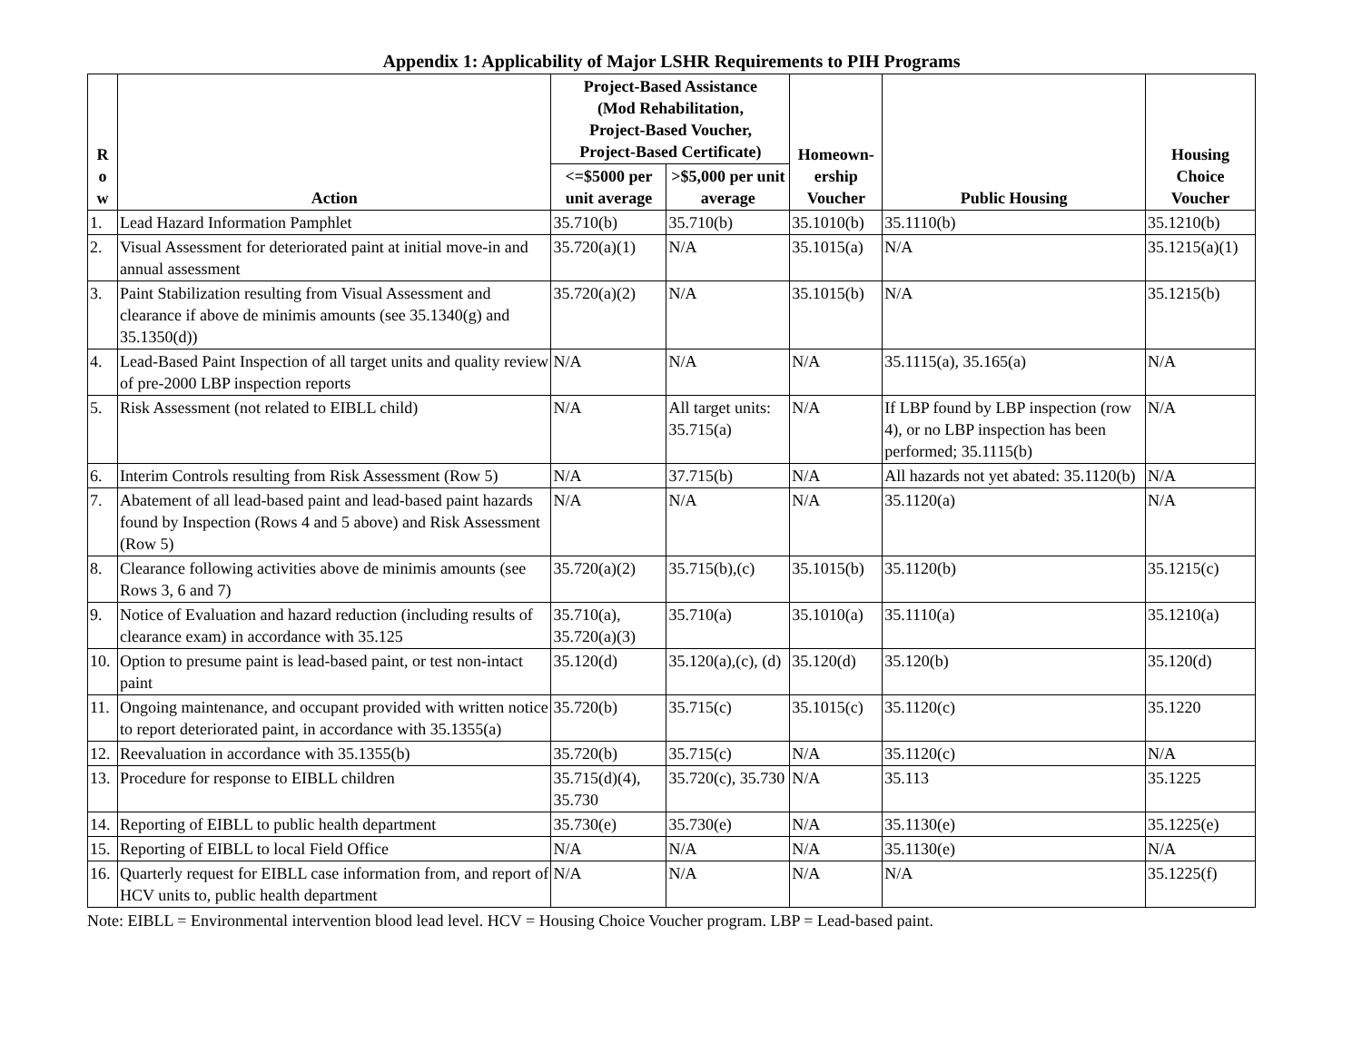Appendix 1: Applicability of Major LSHR Requirements to PIH Programs
| R o w | Action | Project-Based Assistance (Mod Rehabilitation, Project-Based Voucher, Project-Based Certificate) | | Homeown- ership Voucher | Public Housing | Housing Choice Voucher |
| --- | --- | --- | --- | --- | --- | --- |
| | | <=$5000 per unit average | >$5,000 per unit average | | | |
| 1. | Lead Hazard Information Pamphlet | 35.710(b) | 35.710(b) | 35.1010(b) | 35.1110(b) | 35.1210(b) |
| 2. | Visual Assessment for deteriorated paint at initial move-in and annual assessment | 35.720(a)(1) | N/A | 35.1015(a) | N/A | 35.1215(a)(1) |
| 3. | Paint Stabilization resulting from Visual Assessment and clearance if above de minimis amounts (see 35.1340(g) and 35.1350(d)) | 35.720(a)(2) | N/A | 35.1015(b) | N/A | 35.1215(b) |
| 4. | Lead-Based Paint Inspection of all target units and quality review of pre-2000 LBP inspection reports | N/A | N/A | N/A | 35.1115(a), 35.165(a) | N/A |
| 5. | Risk Assessment (not related to EIBLL child) | N/A | All target units: 35.715(a) | N/A | If LBP found by LBP inspection (row 4), or no LBP inspection has been performed; 35.1115(b) | N/A |
| 6. | Interim Controls resulting from Risk Assessment (Row 5) | N/A | 37.715(b) | N/A | All hazards not yet abated: 35.1120(b) | N/A |
| 7. | Abatement of all lead-based paint and lead-based paint hazards found by Inspection (Rows 4 and 5 above) and Risk Assessment (Row 5) | N/A | N/A | N/A | 35.1120(a) | N/A |
| 8. | Clearance following activities above de minimis amounts (see Rows 3, 6 and 7) | 35.720(a)(2) | 35.715(b),(c) | 35.1015(b) | 35.1120(b) | 35.1215(c) |
| 9. | Notice of Evaluation and hazard reduction (including results of clearance exam) in accordance with 35.125 | 35.710(a), 35.720(a)(3) | 35.710(a) | 35.1010(a) | 35.1110(a) | 35.1210(a) |
| 10. | Option to presume paint is lead-based paint, or test non-intact paint | 35.120(d) | 35.120(a),(c), (d) | 35.120(d) | 35.120(b) | 35.120(d) |
| 11. | Ongoing maintenance, and occupant provided with written notice to report deteriorated paint, in accordance with 35.1355(a) | 35.720(b) | 35.715(c) | 35.1015(c) | 35.1120(c) | 35.1220 |
| 12. | Reevaluation in accordance with 35.1355(b) | 35.720(b) | 35.715(c) | N/A | 35.1120(c) | N/A |
| 13. | Procedure for response to EIBLL children | 35.715(d)(4), 35.730 | 35.720(c), 35.730 | N/A | 35.113 | 35.1225 |
| 14. | Reporting of EIBLL to public health department | 35.730(e) | 35.730(e) | N/A | 35.1130(e) | 35.1225(e) |
| 15. | Reporting of EIBLL to local Field Office | N/A | N/A | N/A | 35.1130(e) | N/A |
| 16. | Quarterly request for EIBLL case information from, and report of HCV units to, public health department | N/A | N/A | N/A | N/A | 35.1225(f) |
Note: EIBLL = Environmental intervention blood lead level. HCV = Housing Choice Voucher program. LBP = Lead-based paint.